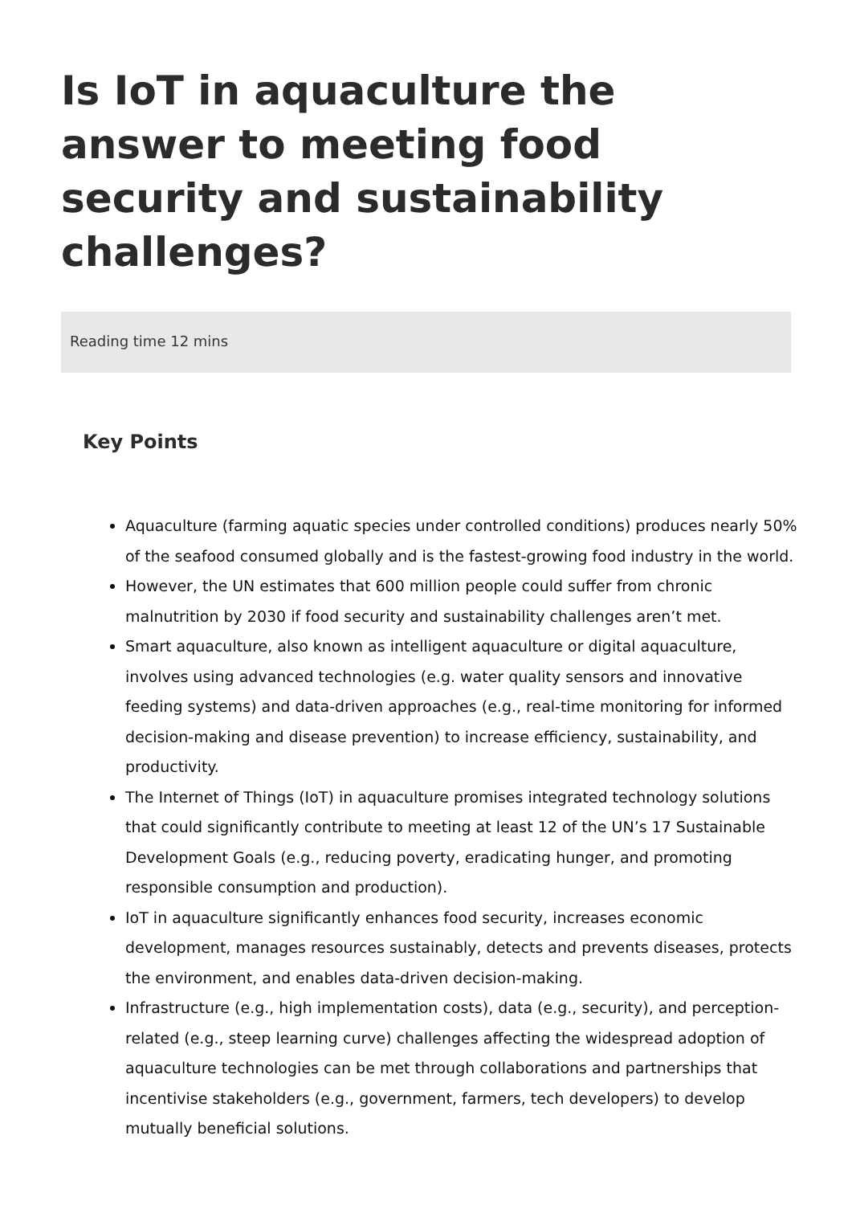Is IoT in aquaculture the answer to meeting food security and sustainability challenges?
Reading time 12 mins
Key Points
Aquaculture (farming aquatic species under controlled conditions) produces nearly 50% of the seafood consumed globally and is the fastest-growing food industry in the world.
However, the UN estimates that 600 million people could suffer from chronic malnutrition by 2030 if food security and sustainability challenges aren’t met.
Smart aquaculture, also known as intelligent aquaculture or digital aquaculture, involves using advanced technologies (e.g. water quality sensors and innovative feeding systems) and data-driven approaches (e.g., real-time monitoring for informed decision-making and disease prevention) to increase efficiency, sustainability, and productivity.
The Internet of Things (IoT) in aquaculture promises integrated technology solutions that could significantly contribute to meeting at least 12 of the UN’s 17 Sustainable Development Goals (e.g., reducing poverty, eradicating hunger, and promoting responsible consumption and production).
IoT in aquaculture significantly enhances food security, increases economic development, manages resources sustainably, detects and prevents diseases, protects the environment, and enables data-driven decision-making.
Infrastructure (e.g., high implementation costs), data (e.g., security), and perception-related (e.g., steep learning curve) challenges affecting the widespread adoption of aquaculture technologies can be met through collaborations and partnerships that incentivise stakeholders (e.g., government, farmers, tech developers) to develop mutually beneficial solutions.